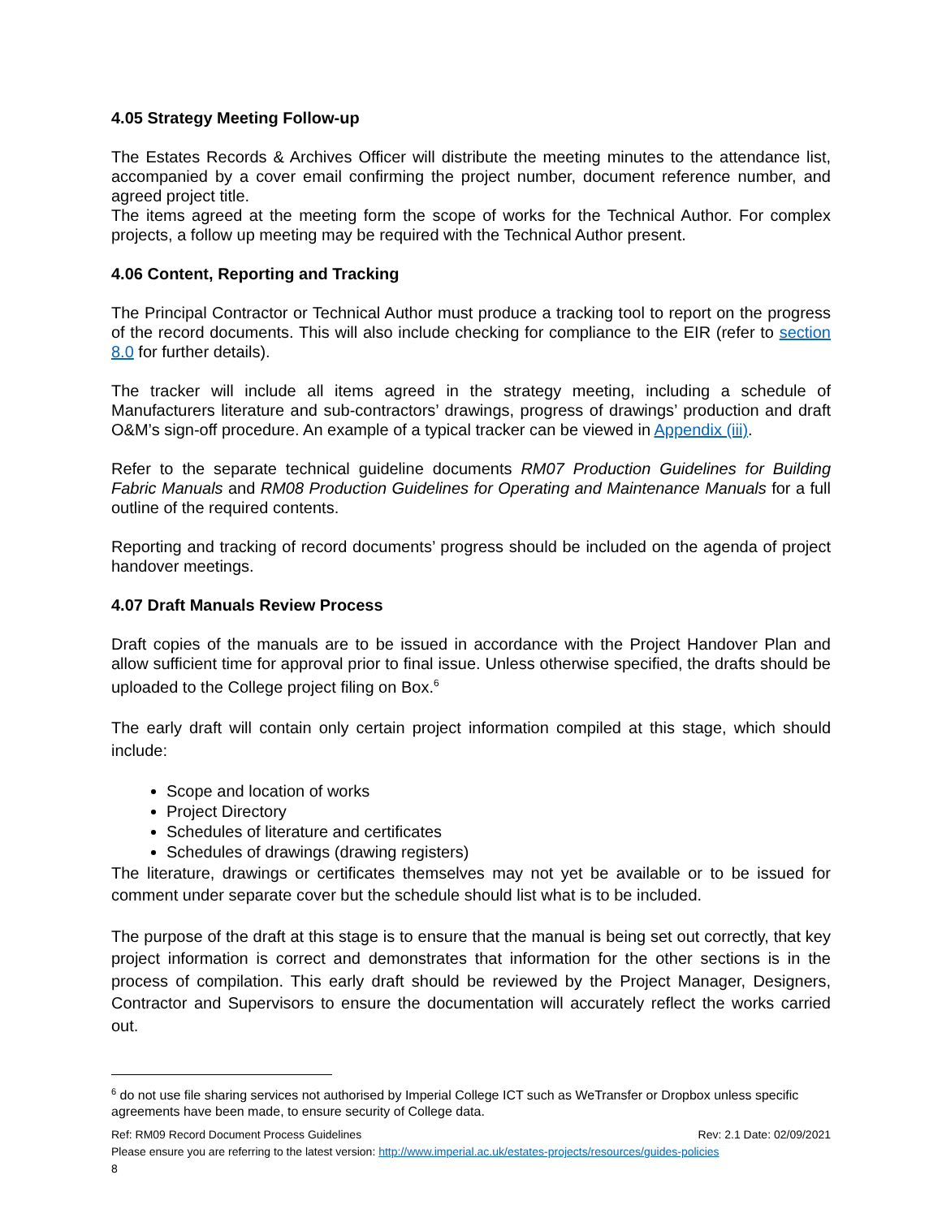4.05 Strategy Meeting Follow-up
The Estates Records & Archives Officer will distribute the meeting minutes to the attendance list, accompanied by a cover email confirming the project number, document reference number, and agreed project title.
The items agreed at the meeting form the scope of works for the Technical Author. For complex projects, a follow up meeting may be required with the Technical Author present.
4.06 Content, Reporting and Tracking
The Principal Contractor or Technical Author must produce a tracking tool to report on the progress of the record documents. This will also include checking for compliance to the EIR (refer to section 8.0 for further details).
The tracker will include all items agreed in the strategy meeting, including a schedule of Manufacturers literature and sub-contractors’ drawings, progress of drawings’ production and draft O&M’s sign-off procedure. An example of a typical tracker can be viewed in Appendix (iii).
Refer to the separate technical guideline documents RM07 Production Guidelines for Building Fabric Manuals and RM08 Production Guidelines for Operating and Maintenance Manuals for a full outline of the required contents.
Reporting and tracking of record documents’ progress should be included on the agenda of project handover meetings.
4.07 Draft Manuals Review Process
Draft copies of the manuals are to be issued in accordance with the Project Handover Plan and allow sufficient time for approval prior to final issue. Unless otherwise specified, the drafts should be uploaded to the College project filing on Box.<sup>6</sup>
The early draft will contain only certain project information compiled at this stage, which should include:
Scope and location of works
Project Directory
Schedules of literature and certificates
Schedules of drawings (drawing registers)
The literature, drawings or certificates themselves may not yet be available or to be issued for comment under separate cover but the schedule should list what is to be included.
The purpose of the draft at this stage is to ensure that the manual is being set out correctly, that key project information is correct and demonstrates that information for the other sections is in the process of compilation. This early draft should be reviewed by the Project Manager, Designers, Contractor and Supervisors to ensure the documentation will accurately reflect the works carried out.
<sup>6</sup> do not use file sharing services not authorised by Imperial College ICT such as WeTransfer or Dropbox unless specific agreements have been made, to ensure security of College data.
Ref: RM09 Record Document Process Guidelines Rev: 2.1 Date: 02/09/2021
Please ensure you are referring to the latest version: http://www.imperial.ac.uk/estates-projects/resources/guides-policies
8